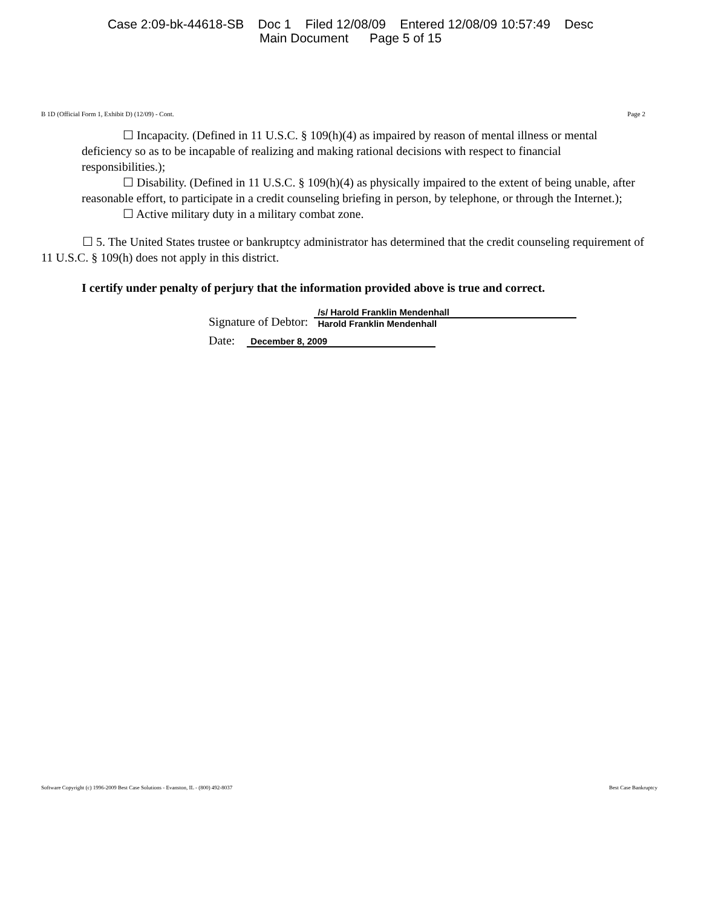Case 2:09-bk-44618-SB Doc 1 Filed 12/08/09 Entered 12/08/09 10:57:49 Desc
Main Document Page 5 of 15
B 1D (Official Form 1, Exhibit D) (12/09) - Cont. Page 2
☐ Incapacity. (Defined in 11 U.S.C. § 109(h)(4) as impaired by reason of mental illness or mental deficiency so as to be incapable of realizing and making rational decisions with respect to financial responsibilities.);
☐ Disability. (Defined in 11 U.S.C. § 109(h)(4) as physically impaired to the extent of being unable, after reasonable effort, to participate in a credit counseling briefing in person, by telephone, or through the Internet.);
☐ Active military duty in a military combat zone.
☐ 5. The United States trustee or bankruptcy administrator has determined that the credit counseling requirement of 11 U.S.C. § 109(h) does not apply in this district.
I certify under penalty of perjury that the information provided above is true and correct.
Signature of Debtor:
/s/ Harold Franklin Mendenhall
Harold Franklin Mendenhall
Date:
December 8, 2009
Software Copyright (c) 1996-2009 Best Case Solutions - Evanston, IL - (800) 492-8037 Best Case Bankruptcy